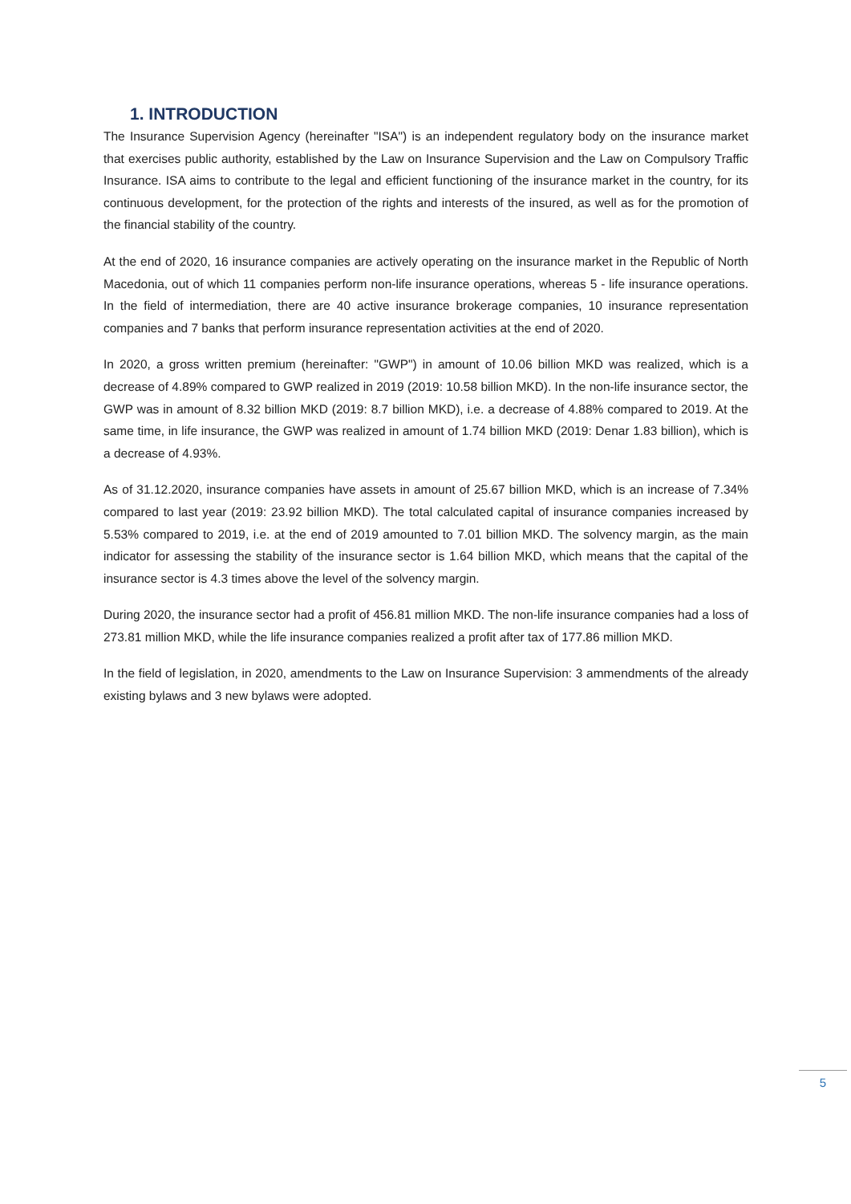1. INTRODUCTION
The Insurance Supervision Agency (hereinafter "ISA") is an independent regulatory body on the insurance market that exercises public authority, established by the Law on Insurance Supervision and the Law on Compulsory Traffic Insurance. ISA aims to contribute to the legal and efficient functioning of the insurance market in the country, for its continuous development, for the protection of the rights and interests of the insured, as well as for the promotion of the financial stability of the country.
At the end of 2020, 16 insurance companies are actively operating on the insurance market in the Republic of North Macedonia, out of which 11 companies perform non-life insurance operations, whereas 5 - life insurance operations. In the field of intermediation, there are 40 active insurance brokerage companies, 10 insurance representation companies and 7 banks that perform insurance representation activities at the end of 2020.
In 2020, a gross written premium (hereinafter: "GWP") in amount of 10.06 billion MKD was realized, which is a decrease of 4.89% compared to GWP realized in 2019 (2019: 10.58 billion MKD). In the non-life insurance sector, the GWP was in amount of 8.32 billion MKD (2019: 8.7 billion MKD), i.e. a decrease of 4.88% compared to 2019. At the same time, in life insurance, the GWP was realized in amount of 1.74 billion MKD (2019: Denar 1.83 billion), which is a decrease of 4.93%.
As of 31.12.2020, insurance companies have assets in amount of 25.67 billion MKD, which is an increase of 7.34% compared to last year (2019: 23.92 billion MKD). The total calculated capital of insurance companies increased by 5.53% compared to 2019, i.e. at the end of 2019 amounted to 7.01 billion MKD. The solvency margin, as the main indicator for assessing the stability of the insurance sector is 1.64 billion MKD, which means that the capital of the insurance sector is 4.3 times above the level of the solvency margin.
During 2020, the insurance sector had a profit of 456.81 million MKD. The non-life insurance companies had a loss of 273.81 million MKD, while the life insurance companies realized a profit after tax of 177.86 million MKD.
In the field of legislation, in 2020, amendments to the Law on Insurance Supervision: 3 ammendments of the already existing bylaws and 3 new bylaws were adopted.
5